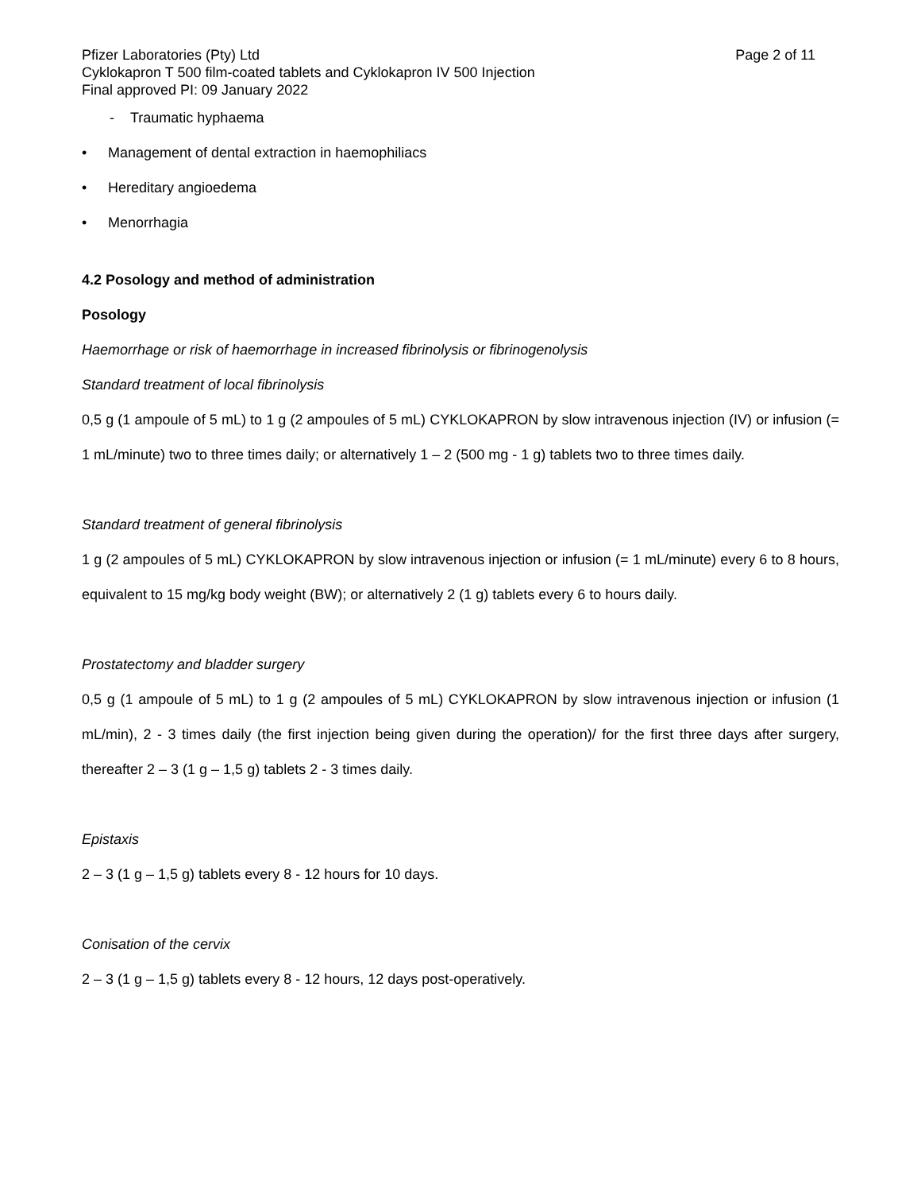Pfizer Laboratories (Pty) Ltd Page 2 of 11
Cyklokapron T 500 film-coated tablets and Cyklokapron IV 500 Injection
Final approved PI: 09 January 2022
- Traumatic hyphaema
• Management of dental extraction in haemophiliacs
• Hereditary angioedema
• Menorrhagia
4.2 Posology and method of administration
Posology
Haemorrhage or risk of haemorrhage in increased fibrinolysis or fibrinogenolysis
Standard treatment of local fibrinolysis
0,5 g (1 ampoule of 5 mL) to 1 g (2 ampoules of 5 mL) CYKLOKAPRON by slow intravenous injection (IV) or infusion (= 1 mL/minute) two to three times daily; or alternatively 1 – 2 (500 mg - 1 g) tablets two to three times daily.
Standard treatment of general fibrinolysis
1 g (2 ampoules of 5 mL) CYKLOKAPRON by slow intravenous injection or infusion (= 1 mL/minute) every 6 to 8 hours, equivalent to 15 mg/kg body weight (BW); or alternatively 2 (1 g) tablets every 6 to hours daily.
Prostatectomy and bladder surgery
0,5 g (1 ampoule of 5 mL) to 1 g (2 ampoules of 5 mL) CYKLOKAPRON by slow intravenous injection or infusion (1 mL/min), 2 - 3 times daily (the first injection being given during the operation)/ for the first three days after surgery, thereafter 2 – 3 (1 g – 1,5 g) tablets 2 - 3 times daily.
Epistaxis
2 – 3 (1 g – 1,5 g) tablets every 8 - 12 hours for 10 days.
Conisation of the cervix
2 – 3 (1 g – 1,5 g) tablets every 8 - 12 hours, 12 days post-operatively.